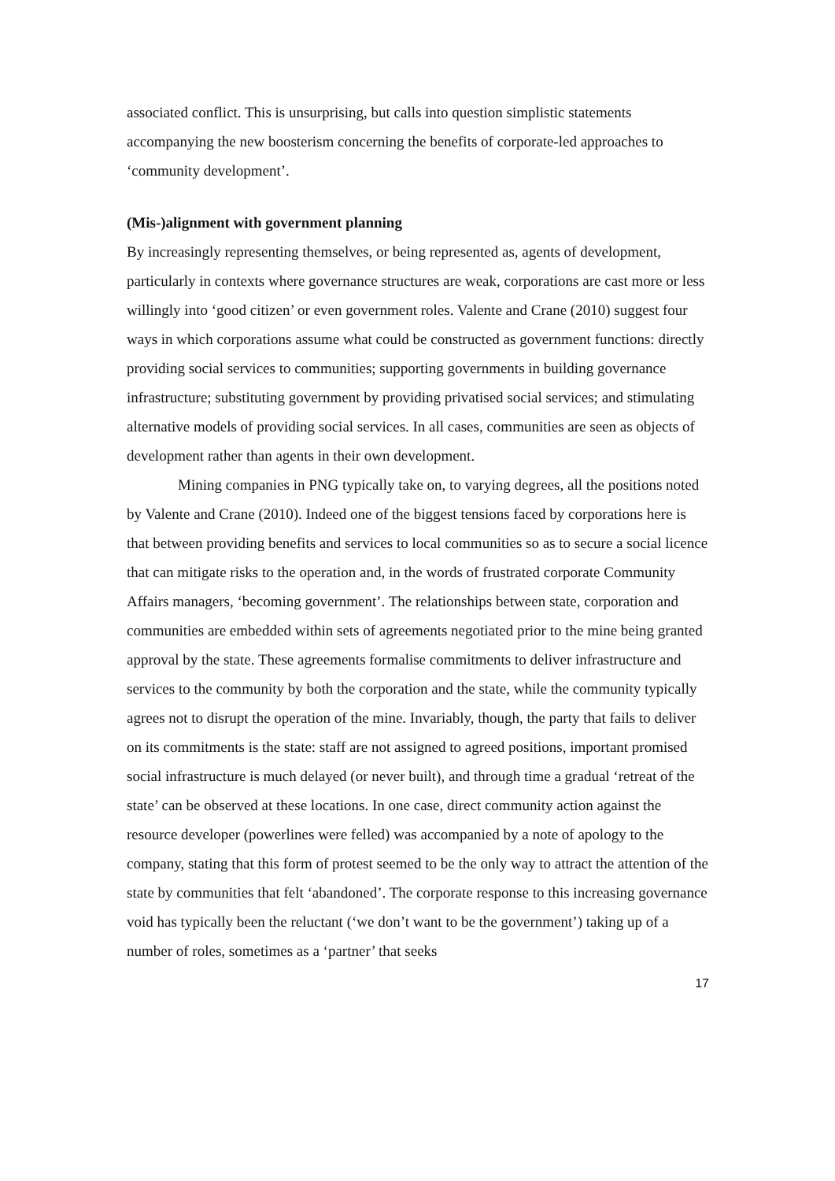associated conflict. This is unsurprising, but calls into question simplistic statements accompanying the new boosterism concerning the benefits of corporate-led approaches to ‘community development’.
(Mis-)alignment with government planning
By increasingly representing themselves, or being represented as, agents of development, particularly in contexts where governance structures are weak, corporations are cast more or less willingly into ‘good citizen’ or even government roles. Valente and Crane (2010) suggest four ways in which corporations assume what could be constructed as government functions: directly providing social services to communities; supporting governments in building governance infrastructure; substituting government by providing privatised social services; and stimulating alternative models of providing social services. In all cases, communities are seen as objects of development rather than agents in their own development.
Mining companies in PNG typically take on, to varying degrees, all the positions noted by Valente and Crane (2010). Indeed one of the biggest tensions faced by corporations here is that between providing benefits and services to local communities so as to secure a social licence that can mitigate risks to the operation and, in the words of frustrated corporate Community Affairs managers, ‘becoming government’. The relationships between state, corporation and communities are embedded within sets of agreements negotiated prior to the mine being granted approval by the state. These agreements formalise commitments to deliver infrastructure and services to the community by both the corporation and the state, while the community typically agrees not to disrupt the operation of the mine. Invariably, though, the party that fails to deliver on its commitments is the state: staff are not assigned to agreed positions, important promised social infrastructure is much delayed (or never built), and through time a gradual ‘retreat of the state’ can be observed at these locations. In one case, direct community action against the resource developer (powerlines were felled) was accompanied by a note of apology to the company, stating that this form of protest seemed to be the only way to attract the attention of the state by communities that felt ‘abandoned’. The corporate response to this increasing governance void has typically been the reluctant (‘we don’t want to be the government’) taking up of a number of roles, sometimes as a ‘partner’ that seeks
17